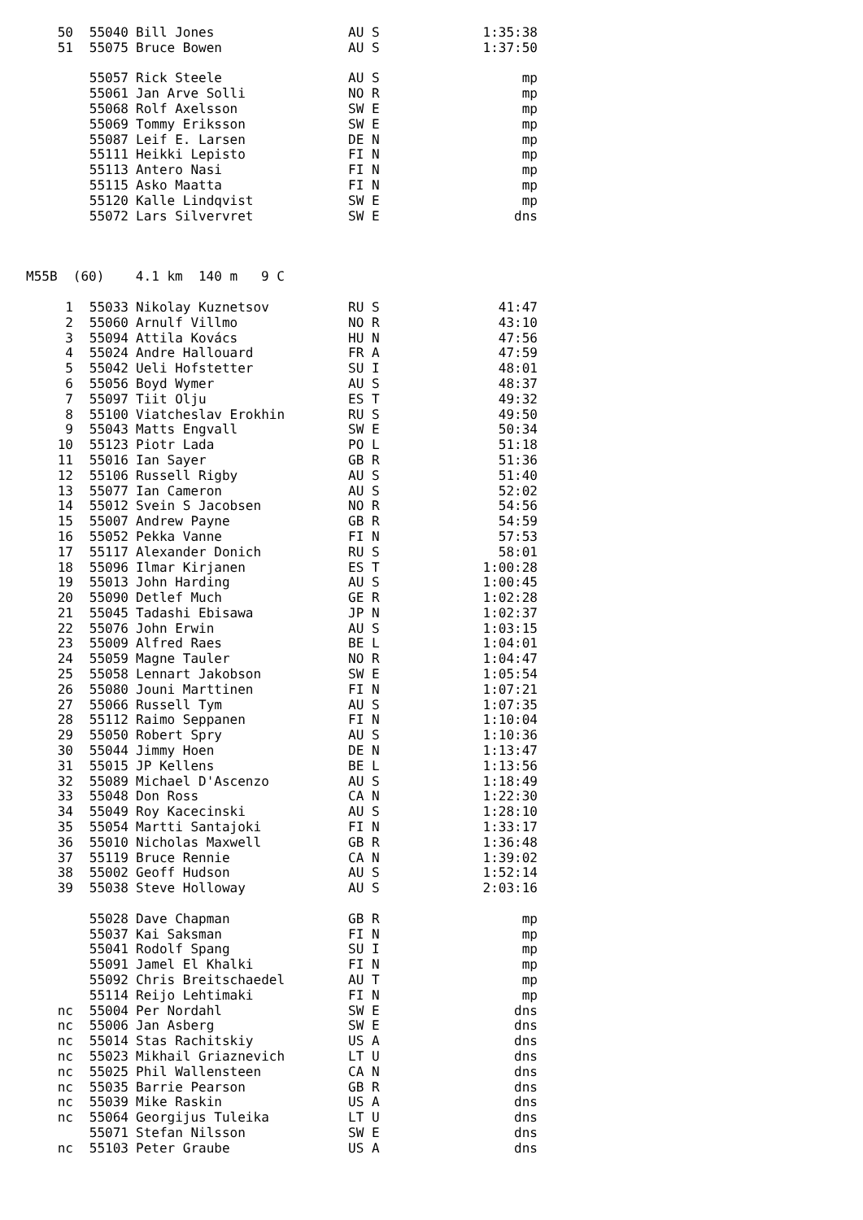| 50 | 55040 | Bill Jones | AU S | 1:35:38 |
| 51 | 55075 | Bruce Bowen | AU S | 1:37:50 |
| | 55057 | Rick Steele | AU S | mp |
| | 55061 | Jan Arve Solli | NO R | mp |
| | 55068 | Rolf Axelsson | SW E | mp |
| | 55069 | Tommy Eriksson | SW E | mp |
| | 55087 | Leif E. Larsen | DE N | mp |
| | 55111 | Heikki Lepisto | FI N | mp |
| | 55113 | Antero Nasi | FI N | mp |
| | 55115 | Asko Maatta | FI N | mp |
| | 55120 | Kalle Lindqvist | SW E | mp |
| | 55072 | Lars Silvervret | SW E | dns |
M55B (60) 4.1 km 140 m 9 C
| 1 | 55033 | Nikolay Kuznetsov | RU S | 41:47 |
| 2 | 55060 | Arnulf Villmo | NO R | 43:10 |
| 3 | 55094 | Attila Kovács | HU N | 47:56 |
| 4 | 55024 | Andre Hallouard | FR A | 47:59 |
| 5 | 55042 | Ueli Hofstetter | SU I | 48:01 |
| 6 | 55056 | Boyd Wymer | AU S | 48:37 |
| 7 | 55097 | Tiit Olju | ES T | 49:32 |
| 8 | 55100 | Viatcheslav Erokhin | RU S | 49:50 |
| 9 | 55043 | Matts Engvall | SW E | 50:34 |
| 10 | 55123 | Piotr Lada | PO L | 51:18 |
| 11 | 55016 | Ian Sayer | GB R | 51:36 |
| 12 | 55106 | Russell Rigby | AU S | 51:40 |
| 13 | 55077 | Ian Cameron | AU S | 52:02 |
| 14 | 55012 | Svein S Jacobsen | NO R | 54:56 |
| 15 | 55007 | Andrew Payne | GB R | 54:59 |
| 16 | 55052 | Pekka Vanne | FI N | 57:53 |
| 17 | 55117 | Alexander Donich | RU S | 58:01 |
| 18 | 55096 | Ilmar Kirjanen | ES T | 1:00:28 |
| 19 | 55013 | John Harding | AU S | 1:00:45 |
| 20 | 55090 | Detlef Much | GE R | 1:02:28 |
| 21 | 55045 | Tadashi Ebisawa | JP N | 1:02:37 |
| 22 | 55076 | John Erwin | AU S | 1:03:15 |
| 23 | 55009 | Alfred Raes | BE L | 1:04:01 |
| 24 | 55059 | Magne Tauler | NO R | 1:04:47 |
| 25 | 55058 | Lennart Jakobson | SW E | 1:05:54 |
| 26 | 55080 | Jouni Marttinen | FI N | 1:07:21 |
| 27 | 55066 | Russell Tym | AU S | 1:07:35 |
| 28 | 55112 | Raimo Seppanen | FI N | 1:10:04 |
| 29 | 55050 | Robert Spry | AU S | 1:10:36 |
| 30 | 55044 | Jimmy Hoen | DE N | 1:13:47 |
| 31 | 55015 | JP Kellens | BE L | 1:13:56 |
| 32 | 55089 | Michael D'Ascenzo | AU S | 1:18:49 |
| 33 | 55048 | Don Ross | CA N | 1:22:30 |
| 34 | 55049 | Roy Kacecinski | AU S | 1:28:10 |
| 35 | 55054 | Martti Santajoki | FI N | 1:33:17 |
| 36 | 55010 | Nicholas Maxwell | GB R | 1:36:48 |
| 37 | 55119 | Bruce Rennie | CA N | 1:39:02 |
| 38 | 55002 | Geoff Hudson | AU S | 1:52:14 |
| 39 | 55038 | Steve Holloway | AU S | 2:03:16 |
| | 55028 | Dave Chapman | GB R | mp |
| | 55037 | Kai Saksman | FI N | mp |
| | 55041 | Rodolf Spang | SU I | mp |
| | 55091 | Jamel El Khalki | FI N | mp |
| | 55092 | Chris Breitschaedel | AU T | mp |
| | 55114 | Reijo Lehtimaki | FI N | mp |
| nc | 55004 | Per Nordahl | SW E | dns |
| nc | 55006 | Jan Asberg | SW E | dns |
| nc | 55014 | Stas Rachitskiy | US A | dns |
| nc | 55023 | Mikhail Griaznevich | LT U | dns |
| nc | 55025 | Phil Wallensteen | CA N | dns |
| nc | 55035 | Barrie Pearson | GB R | dns |
| nc | 55039 | Mike Raskin | US A | dns |
| nc | 55064 | Georgijus Tuleika | LT U | dns |
| | 55071 | Stefan Nilsson | SW E | dns |
| nc | 55103 | Peter Graube | US A | dns |